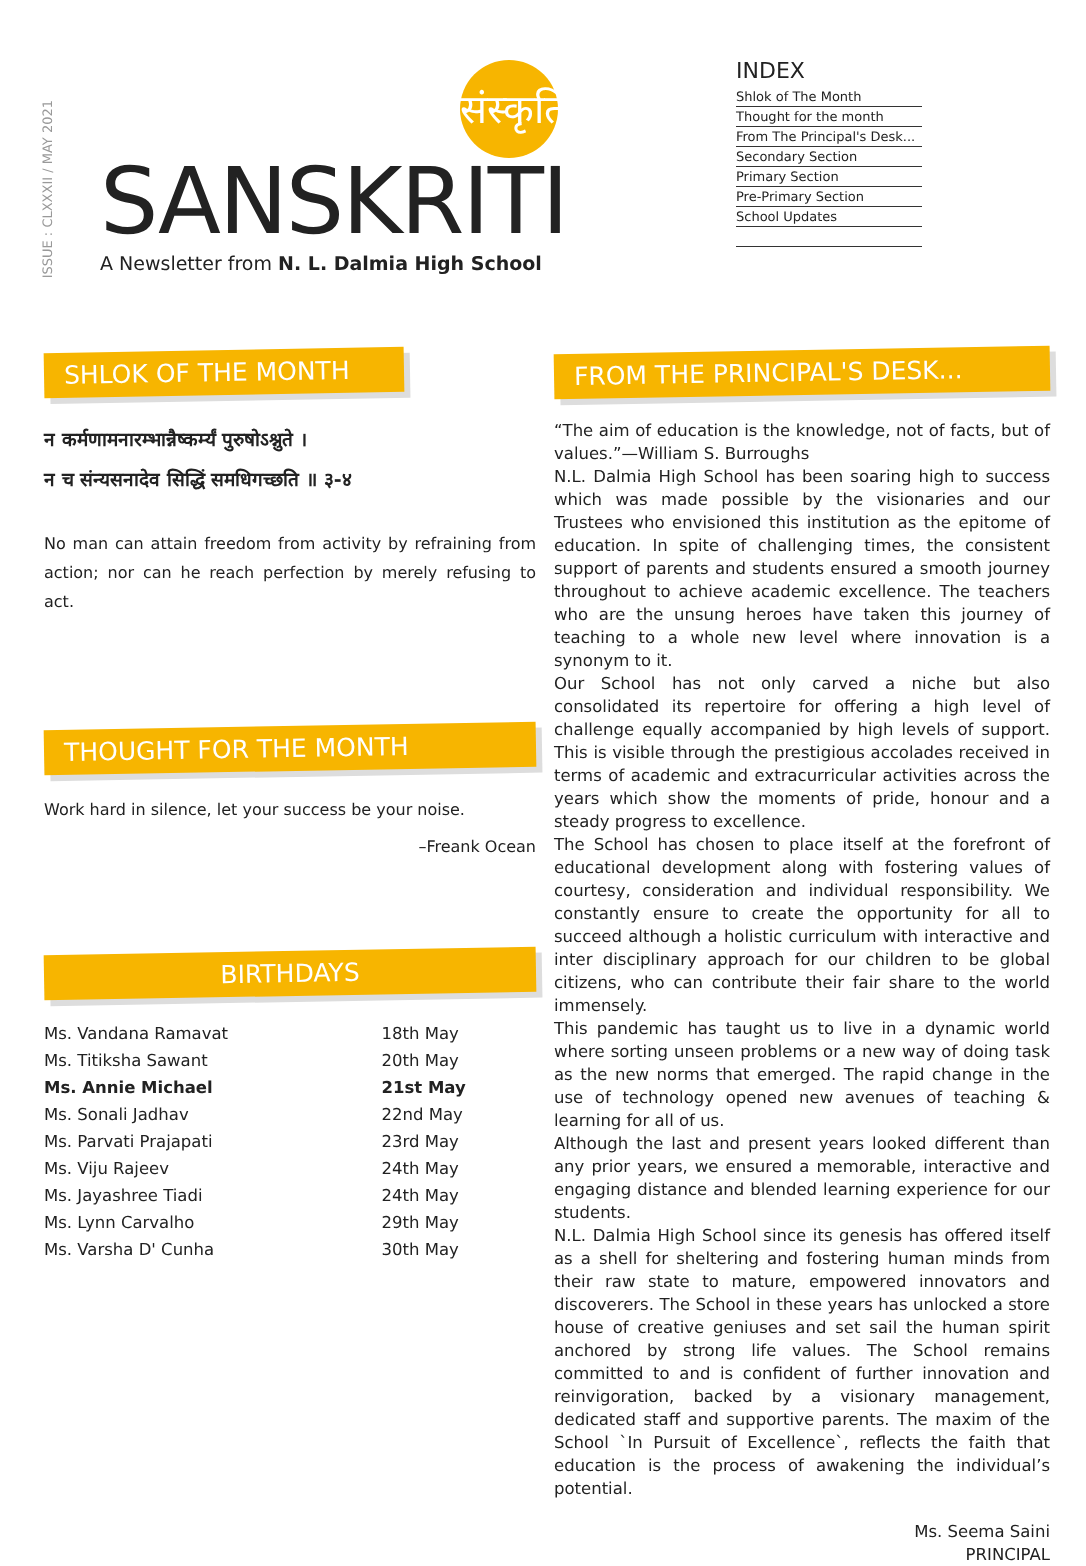ISSUE : CLXXXII / MAY 2021
संस्कृति
SANSKRITI
A Newsletter from N. L. Dalmia High School
INDEX
Shlok of The Month
Thought for the month
From The Principal's Desk...
Secondary Section
Primary Section
Pre-Primary Section
School Updates
SHLOK OF THE MONTH
न कर्मणामनारम्भान्नैष्कर्म्यं पुरुषोऽश्नुते ।
न च संन्यसनादेव सिद्धिं समधिगच्छति ॥ ३-४
No man can attain freedom from activity by refraining from action; nor can he reach perfection by merely refusing to act.
THOUGHT FOR THE MONTH
Work hard in silence, let your success be your noise.
–Freank Ocean
BIRTHDAYS
| Ms. Vandana Ramavat | 18th May |
| Ms. Titiksha Sawant | 20th May |
| Ms. Annie Michael | 21st May |
| Ms. Sonali Jadhav | 22nd May |
| Ms. Parvati Prajapati | 23rd May |
| Ms. Viju Rajeev | 24th May |
| Ms. Jayashree Tiadi | 24th May |
| Ms. Lynn Carvalho | 29th May |
| Ms. Varsha D' Cunha | 30th May |
FROM THE PRINCIPAL'S DESK...
“The aim of education is the knowledge, not of facts, but of values.”—William S. Burroughs
N.L. Dalmia High School has been soaring high to success which was made possible by the visionaries and our Trustees who envisioned this institution as the epitome of education. In spite of challenging times, the consistent support of parents and students ensured a smooth journey throughout to achieve academic excellence. The teachers who are the unsung heroes have taken this journey of teaching to a whole new level where innovation is a synonym to it.
Our School has not only carved a niche but also consolidated its repertoire for offering a high level of challenge equally accompanied by high levels of support. This is visible through the prestigious accolades received in terms of academic and extracurricular activities across the years which show the moments of pride, honour and a steady progress to excellence.
The School has chosen to place itself at the forefront of educational development along with fostering values of courtesy, consideration and individual responsibility. We constantly ensure to create the opportunity for all to succeed although a holistic curriculum with interactive and inter disciplinary approach for our children to be global citizens, who can contribute their fair share to the world immensely.
This pandemic has taught us to live in a dynamic world where sorting unseen problems or a new way of doing task as the new norms that emerged. The rapid change in the use of technology opened new avenues of teaching & learning for all of us.
Although the last and present years looked different than any prior years, we ensured a memorable, interactive and engaging distance and blended learning experience for our students.
N.L. Dalmia High School since its genesis has offered itself as a shell for sheltering and fostering human minds from their raw state to mature, empowered innovators and discoverers. The School in these years has unlocked a store house of creative geniuses and set sail the human spirit anchored by strong life values. The School remains committed to and is confident of further innovation and reinvigoration, backed by a visionary management, dedicated staff and supportive parents. The maxim of the School `In Pursuit of Excellence`, reflects the faith that education is the process of awakening the individual’s potential.
Ms. Seema Saini
PRINCIPAL